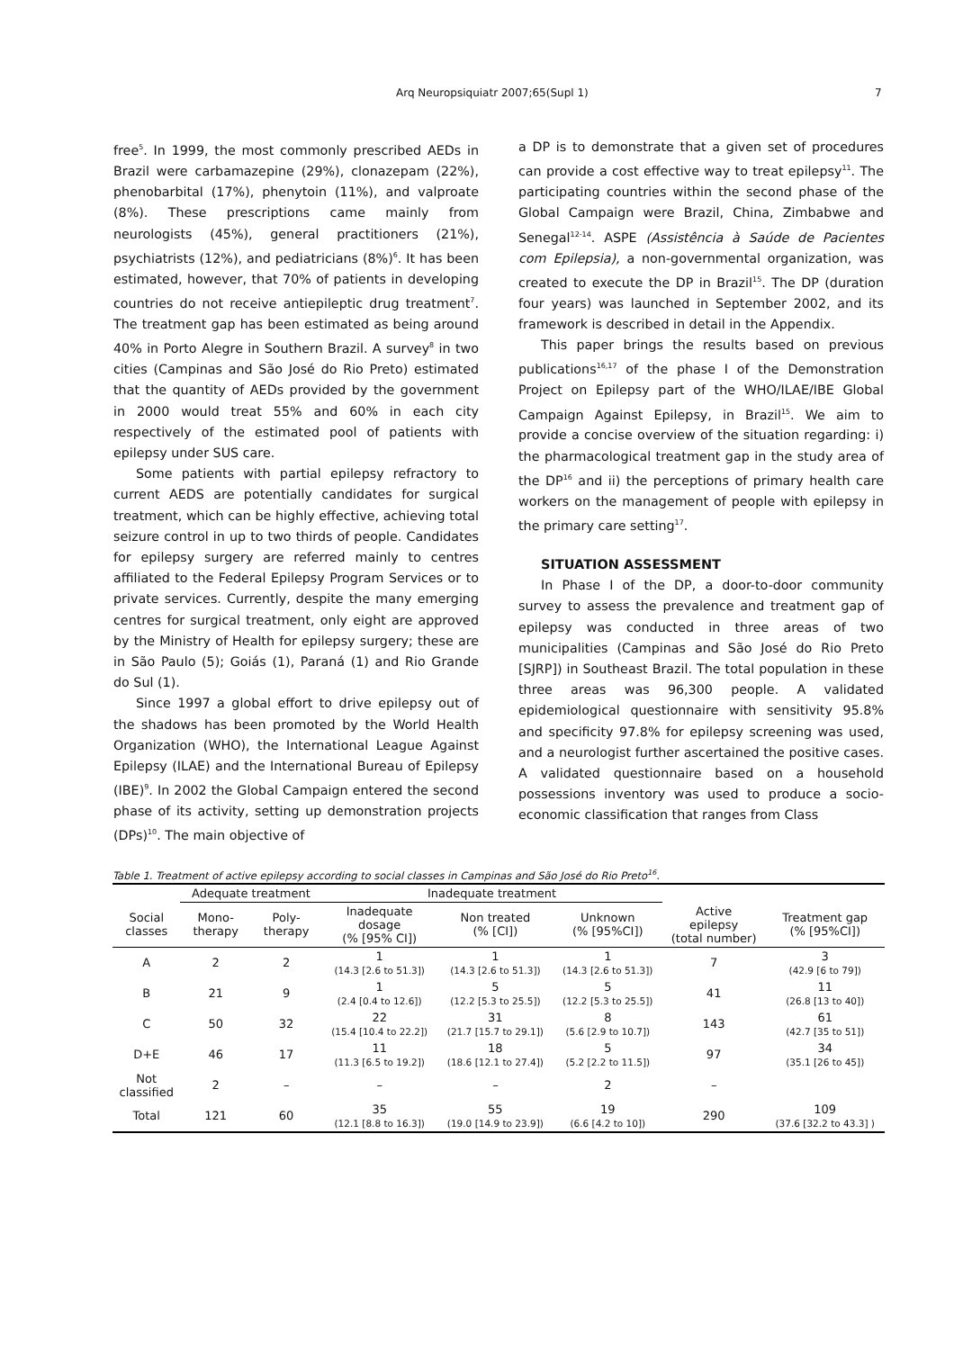Arq Neuropsiquiatr 2007;65(Supl 1) 7
free<sup>5</sup>. In 1999, the most commonly prescribed AEDs in Brazil were carbamazepine (29%), clonazepam (22%), phenobarbital (17%), phenytoin (11%), and valproate (8%). These prescriptions came mainly from neurologists (45%), general practitioners (21%), psychiatrists (12%), and pediatricians (8%)<sup>6</sup>. It has been estimated, however, that 70% of patients in developing countries do not receive antiepileptic drug treatment<sup>7</sup>. The treatment gap has been estimated as being around 40% in Porto Alegre in Southern Brazil. A survey<sup>8</sup> in two cities (Campinas and São José do Rio Preto) estimated that the quantity of AEDs provided by the government in 2000 would treat 55% and 60% in each city respectively of the estimated pool of patients with epilepsy under SUS care.
Some patients with partial epilepsy refractory to current AEDS are potentially candidates for surgical treatment, which can be highly effective, achieving total seizure control in up to two thirds of people. Candidates for epilepsy surgery are referred mainly to centres affiliated to the Federal Epilepsy Program Services or to private services. Currently, despite the many emerging centres for surgical treatment, only eight are approved by the Ministry of Health for epilepsy surgery; these are in São Paulo (5); Goiás (1), Paraná (1) and Rio Grande do Sul (1).
Since 1997 a global effort to drive epilepsy out of the shadows has been promoted by the World Health Organization (WHO), the International League Against Epilepsy (ILAE) and the International Bureau of Epilepsy (IBE)<sup>9</sup>. In 2002 the Global Campaign entered the second phase of its activity, setting up demonstration projects (DPs)<sup>10</sup>. The main objective of
a DP is to demonstrate that a given set of procedures can provide a cost effective way to treat epilepsy<sup>11</sup>. The participating countries within the second phase of the Global Campaign were Brazil, China, Zimbabwe and Senegal<sup>12-14</sup>. ASPE (Assistência à Saúde de Pacientes com Epilepsia), a non-governmental organization, was created to execute the DP in Brazil<sup>15</sup>. The DP (duration four years) was launched in September 2002, and its framework is described in detail in the Appendix.
This paper brings the results based on previous publications<sup>16,17</sup> of the phase I of the Demonstration Project on Epilepsy part of the WHO/ILAE/IBE Global Campaign Against Epilepsy, in Brazil<sup>15</sup>. We aim to provide a concise overview of the situation regarding: i) the pharmacological treatment gap in the study area of the DP<sup>16</sup> and ii) the perceptions of primary health care workers on the management of people with epilepsy in the primary care setting<sup>17</sup>.
SITUATION ASSESSMENT
In Phase I of the DP, a door-to-door community survey to assess the prevalence and treatment gap of epilepsy was conducted in three areas of two municipalities (Campinas and São José do Rio Preto [SJRP]) in Southeast Brazil. The total population in these three areas was 96,300 people. A validated epidemiological questionnaire with sensitivity 95.8% and specificity 97.8% for epilepsy screening was used, and a neurologist further ascertained the positive cases. A validated questionnaire based on a household possessions inventory was used to produce a socio-economic classification that ranges from Class
Table 1. Treatment of active epilepsy according to social classes in Campinas and São José do Rio Preto<sup>16</sup>.
| | Adequate treatment | | Inadequate treatment | | | | |
| --- | --- | --- | --- | --- | --- | --- | --- |
| Social classes | Mono- therapy | Poly- therapy | Inadequate dosage (% [95% CI]) | Non treated (% [CI]) | Unknown (% [95%CI]) | Active epilepsy (total number) | Treatment gap (% [95%CI]) |
| A | 2 | 2 | 1 (14.3 [2.6 to 51.3]) | 1 (14.3 [2.6 to 51.3]) | 1 (14.3 [2.6 to 51.3]) | 7 | 3 (42.9 [6 to 79]) |
| B | 21 | 9 | 1 (2.4 [0.4 to 12.6]) | 5 (12.2 [5.3 to 25.5]) | 5 (12.2 [5.3 to 25.5]) | 41 | 11 (26.8 [13 to 40]) |
| C | 50 | 32 | 22 (15.4 [10.4 to 22.2]) | 31 (21.7 [15.7 to 29.1]) | 8 (5.6 [2.9 to 10.7]) | 143 | 61 (42.7 [35 to 51]) |
| D+E | 46 | 17 | 11 (11.3 [6.5 to 19.2]) | 18 (18.6 [12.1 to 27.4]) | 5 (5.2 [2.2 to 11.5]) | 97 | 34 (35.1 [26 to 45]) |
| Not classified | 2 | – | – | – | 2 | – | |
| Total | 121 | 60 | 35 (12.1 [8.8 to 16.3]) | 55 (19.0 [14.9 to 23.9]) | 19 (6.6 [4.2 to 10]) | 290 | 109 (37.6 [32.2 to 43.3] ) |